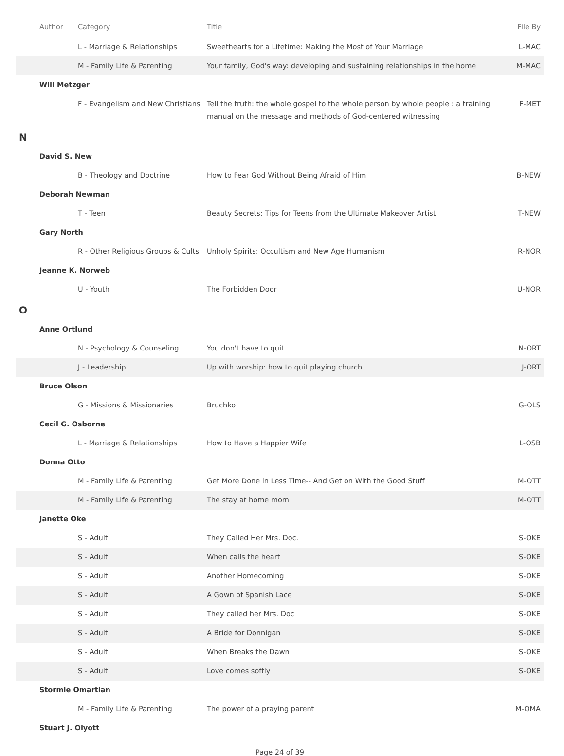| | Author | Category | Title | File By |
| --- | --- | --- | --- | --- |
| | | L - Marriage & Relationships | Sweethearts for a Lifetime: Making the Most of Your Marriage | L-MAC |
| | | M - Family Life & Parenting | Your family, God's way: developing and sustaining relationships in the home | M-MAC |
| | Will Metzger | | | |
| | | F - Evangelism and New Christians | Tell the truth: the whole gospel to the whole person by whole people : a training manual on the message and methods of God-centered witnessing | F-MET |
| N | | | | |
| | David S. New | | | |
| | | B - Theology and Doctrine | How to Fear God Without Being Afraid of Him | B-NEW |
| | Deborah Newman | | | |
| | | T - Teen | Beauty Secrets: Tips for Teens from the Ultimate Makeover Artist | T-NEW |
| | Gary North | | | |
| | | R - Other Religious Groups & Cults | Unholy Spirits: Occultism and New Age Humanism | R-NOR |
| | Jeanne K. Norweb | | | |
| | | U - Youth | The Forbidden Door | U-NOR |
| O | | | | |
| | Anne Ortlund | | | |
| | | N - Psychology & Counseling | You don't have to quit | N-ORT |
| | | J - Leadership | Up with worship: how to quit playing church | J-ORT |
| | Bruce Olson | | | |
| | | G - Missions & Missionaries | Bruchko | G-OLS |
| | Cecil G. Osborne | | | |
| | | L - Marriage & Relationships | How to Have a Happier Wife | L-OSB |
| | Donna Otto | | | |
| | | M - Family Life & Parenting | Get More Done in Less Time-- And Get on With the Good Stuff | M-OTT |
| | | M - Family Life & Parenting | The stay at home mom | M-OTT |
| | Janette Oke | | | |
| | | S - Adult | They Called Her Mrs. Doc. | S-OKE |
| | | S - Adult | When calls the heart | S-OKE |
| | | S - Adult | Another Homecoming | S-OKE |
| | | S - Adult | A Gown of Spanish Lace | S-OKE |
| | | S - Adult | They called her Mrs. Doc | S-OKE |
| | | S - Adult | A Bride for Donnigan | S-OKE |
| | | S - Adult | When Breaks the Dawn | S-OKE |
| | | S - Adult | Love comes softly | S-OKE |
| | Stormie Omartian | | | |
| | | M - Family Life & Parenting | The power of a praying parent | M-OMA |
| | Stuart J. Olyott | | | |
Page 24 of 39